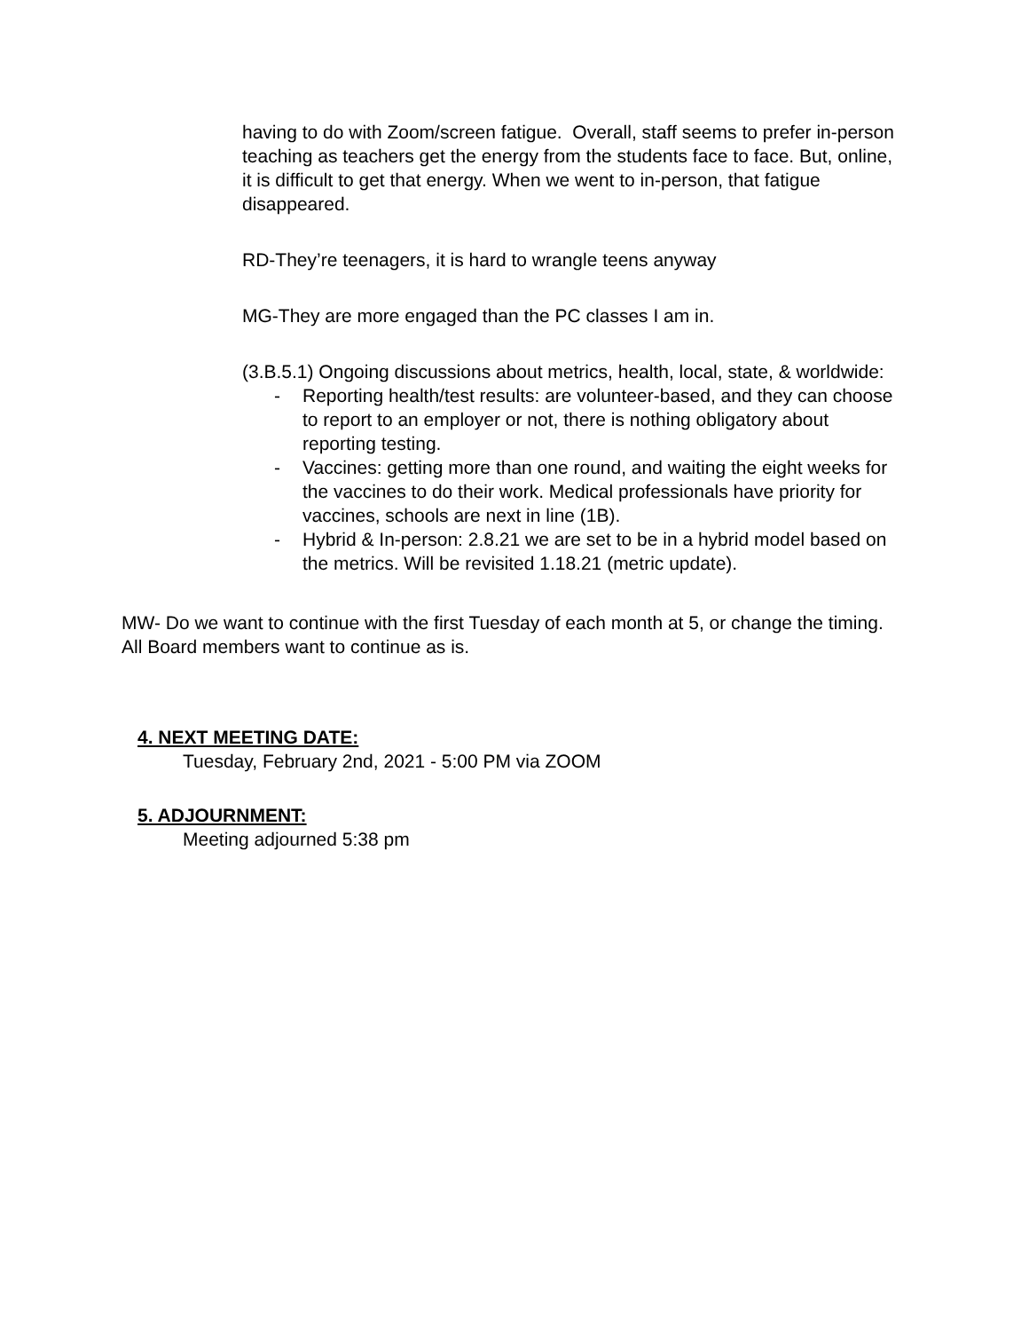having to do with Zoom/screen fatigue. Overall, staff seems to prefer in-person teaching as teachers get the energy from the students face to face. But, online, it is difficult to get that energy. When we went to in-person, that fatigue disappeared.
RD-They’re teenagers, it is hard to wrangle teens anyway
MG-They are more engaged than the PC classes I am in.
(3.B.5.1) Ongoing discussions about metrics, health, local, state, & worldwide:
- Reporting health/test results: are volunteer-based, and they can choose to report to an employer or not, there is nothing obligatory about reporting testing.
- Vaccines: getting more than one round, and waiting the eight weeks for the vaccines to do their work. Medical professionals have priority for vaccines, schools are next in line (1B).
- Hybrid & In-person: 2.8.21 we are set to be in a hybrid model based on the metrics. Will be revisited 1.18.21 (metric update).
MW- Do we want to continue with the first Tuesday of each month at 5, or change the timing. All Board members want to continue as is.
4. NEXT MEETING DATE:
Tuesday, February 2nd, 2021 - 5:00 PM via ZOOM
5. ADJOURNMENT:
Meeting adjourned 5:38 pm